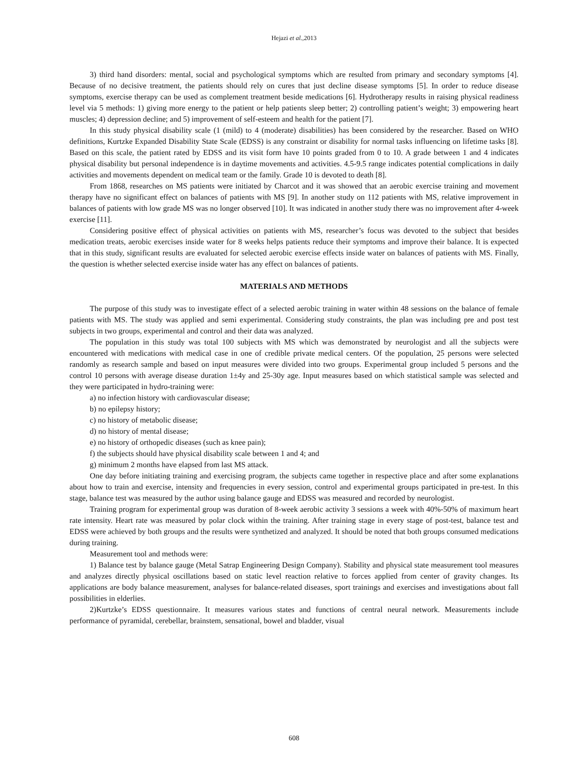Hejazi et al.,2013
3) third hand disorders: mental, social and psychological symptoms which are resulted from primary and secondary symptoms [4]. Because of no decisive treatment, the patients should rely on cures that just decline disease symptoms [5]. In order to reduce disease symptoms, exercise therapy can be used as complement treatment beside medications [6]. Hydrotherapy results in raising physical readiness level via 5 methods: 1) giving more energy to the patient or help patients sleep better; 2) controlling patient’s weight; 3) empowering heart muscles; 4) depression decline; and 5) improvement of self-esteem and health for the patient [7].
In this study physical disability scale (1 (mild) to 4 (moderate) disabilities) has been considered by the researcher. Based on WHO definitions, Kurtzke Expanded Disability State Scale (EDSS) is any constraint or disability for normal tasks influencing on lifetime tasks [8]. Based on this scale, the patient rated by EDSS and its visit form have 10 points graded from 0 to 10. A grade between 1 and 4 indicates physical disability but personal independence is in daytime movements and activities. 4.5-9.5 range indicates potential complications in daily activities and movements dependent on medical team or the family. Grade 10 is devoted to death [8].
From 1868, researches on MS patients were initiated by Charcot and it was showed that an aerobic exercise training and movement therapy have no significant effect on balances of patients with MS [9]. In another study on 112 patients with MS, relative improvement in balances of patients with low grade MS was no longer observed [10]. It was indicated in another study there was no improvement after 4-week exercise [11].
Considering positive effect of physical activities on patients with MS, researcher’s focus was devoted to the subject that besides medication treats, aerobic exercises inside water for 8 weeks helps patients reduce their symptoms and improve their balance. It is expected that in this study, significant results are evaluated for selected aerobic exercise effects inside water on balances of patients with MS. Finally, the question is whether selected exercise inside water has any effect on balances of patients.
MATERIALS AND METHODS
The purpose of this study was to investigate effect of a selected aerobic training in water within 48 sessions on the balance of female patients with MS. The study was applied and semi experimental. Considering study constraints, the plan was including pre and post test subjects in two groups, experimental and control and their data was analyzed.
The population in this study was total 100 subjects with MS which was demonstrated by neurologist and all the subjects were encountered with medications with medical case in one of credible private medical centers. Of the population, 25 persons were selected randomly as research sample and based on input measures were divided into two groups. Experimental group included 5 persons and the control 10 persons with average disease duration 1±4y and 25-30y age. Input measures based on which statistical sample was selected and they were participated in hydro-training were:
a) no infection history with cardiovascular disease;
b) no epilepsy history;
c) no history of metabolic disease;
d) no history of mental disease;
e) no history of orthopedic diseases (such as knee pain);
f) the subjects should have physical disability scale between 1 and 4; and
g) minimum 2 months have elapsed from last MS attack.
One day before initiating training and exercising program, the subjects came together in respective place and after some explanations about how to train and exercise, intensity and frequencies in every session, control and experimental groups participated in pre-test. In this stage, balance test was measured by the author using balance gauge and EDSS was measured and recorded by neurologist.
Training program for experimental group was duration of 8-week aerobic activity 3 sessions a week with 40%-50% of maximum heart rate intensity. Heart rate was measured by polar clock within the training. After training stage in every stage of post-test, balance test and EDSS were achieved by both groups and the results were synthetized and analyzed. It should be noted that both groups consumed medications during training.
Measurement tool and methods were:
1) Balance test by balance gauge (Metal Satrap Engineering Design Company). Stability and physical state measurement tool measures and analyzes directly physical oscillations based on static level reaction relative to forces applied from center of gravity changes. Its applications are body balance measurement, analyses for balance-related diseases, sport trainings and exercises and investigations about fall possibilities in elderlies.
2)Kurtzke’s EDSS questionnaire. It measures various states and functions of central neural network. Measurements include performance of pyramidal, cerebellar, brainstem, sensational, bowel and bladder, visual
608